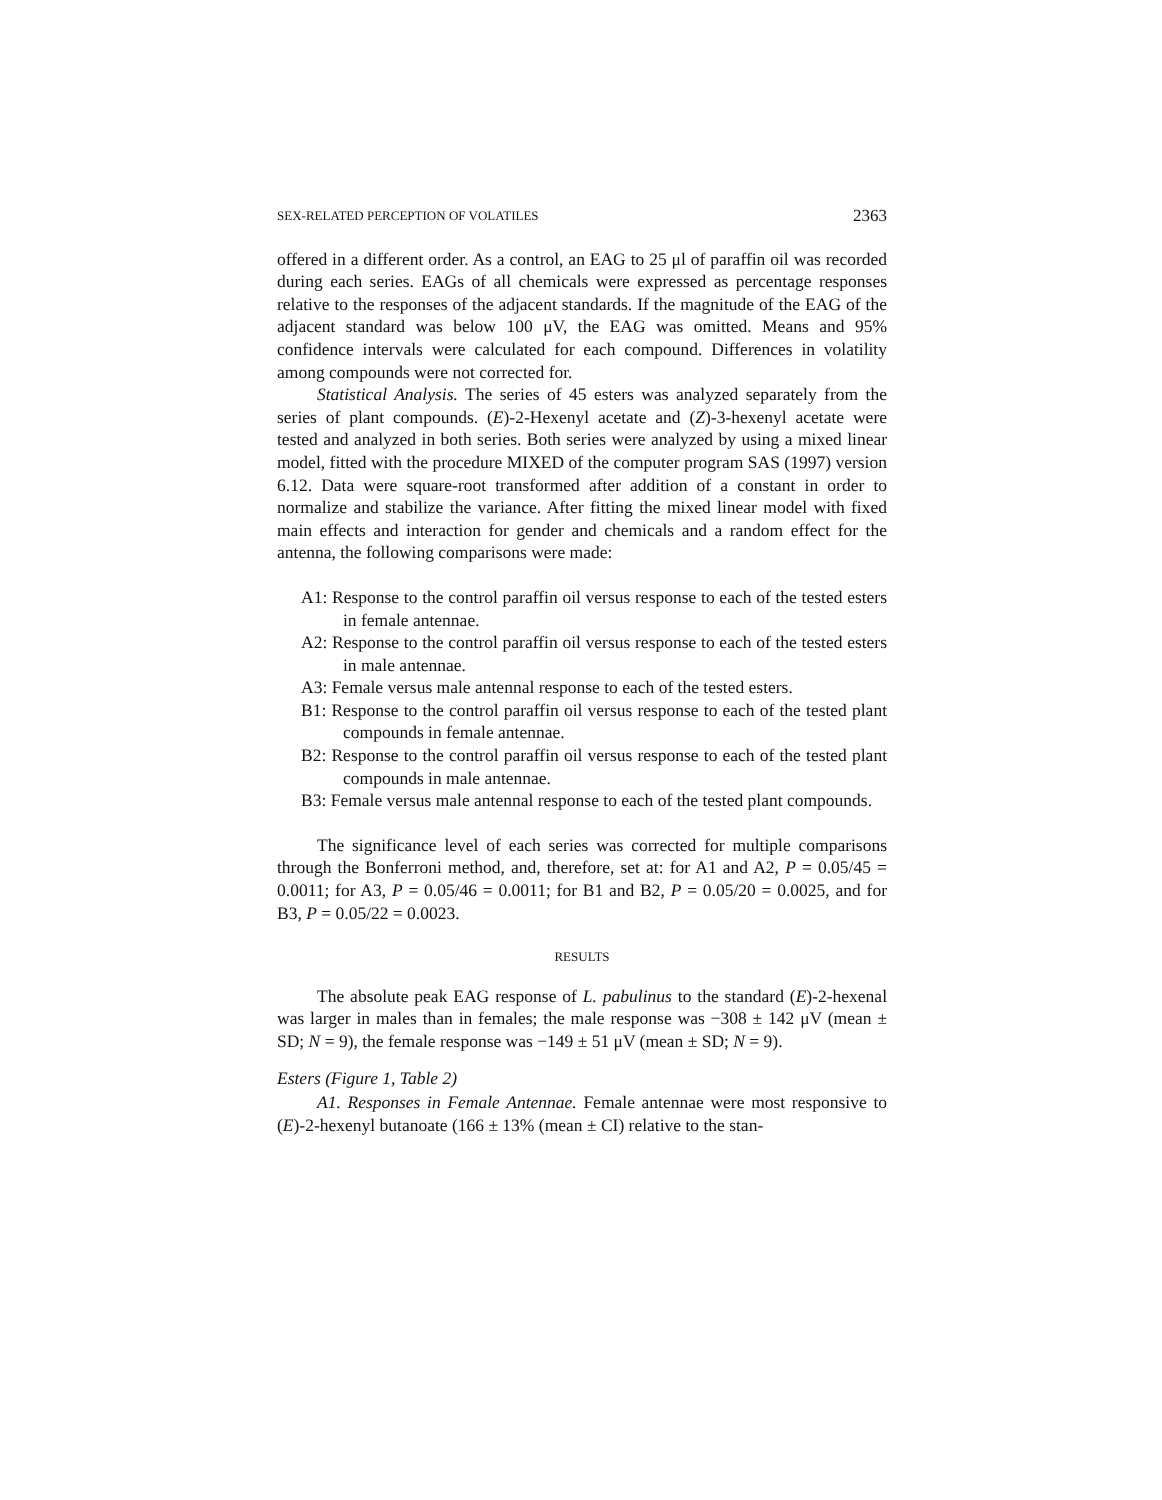SEX-RELATED PERCEPTION OF VOLATILES 2363
offered in a different order. As a control, an EAG to 25 μl of paraffin oil was recorded during each series. EAGs of all chemicals were expressed as percentage responses relative to the responses of the adjacent standards. If the magnitude of the EAG of the adjacent standard was below 100 μV, the EAG was omitted. Means and 95% confidence intervals were calculated for each compound. Differences in volatility among compounds were not corrected for.
Statistical Analysis. The series of 45 esters was analyzed separately from the series of plant compounds. (E)-2-Hexenyl acetate and (Z)-3-hexenyl acetate were tested and analyzed in both series. Both series were analyzed by using a mixed linear model, fitted with the procedure MIXED of the computer program SAS (1997) version 6.12. Data were square-root transformed after addition of a constant in order to normalize and stabilize the variance. After fitting the mixed linear model with fixed main effects and interaction for gender and chemicals and a random effect for the antenna, the following comparisons were made:
A1: Response to the control paraffin oil versus response to each of the tested esters in female antennae.
A2: Response to the control paraffin oil versus response to each of the tested esters in male antennae.
A3: Female versus male antennal response to each of the tested esters.
B1: Response to the control paraffin oil versus response to each of the tested plant compounds in female antennae.
B2: Response to the control paraffin oil versus response to each of the tested plant compounds in male antennae.
B3: Female versus male antennal response to each of the tested plant compounds.
The significance level of each series was corrected for multiple comparisons through the Bonferroni method, and, therefore, set at: for A1 and A2, P = 0.05/45 = 0.0011; for A3, P = 0.05/46 = 0.0011; for B1 and B2, P = 0.05/20 = 0.0025, and for B3, P = 0.05/22 = 0.0023.
RESULTS
The absolute peak EAG response of L. pabulinus to the standard (E)-2-hexenal was larger in males than in females; the male response was −308 ± 142 μV (mean ± SD; N = 9), the female response was −149 ± 51 μV (mean ± SD; N = 9).
Esters (Figure 1, Table 2)
A1. Responses in Female Antennae. Female antennae were most responsive to (E)-2-hexenyl butanoate (166 ± 13% (mean ± CI) relative to the stan-